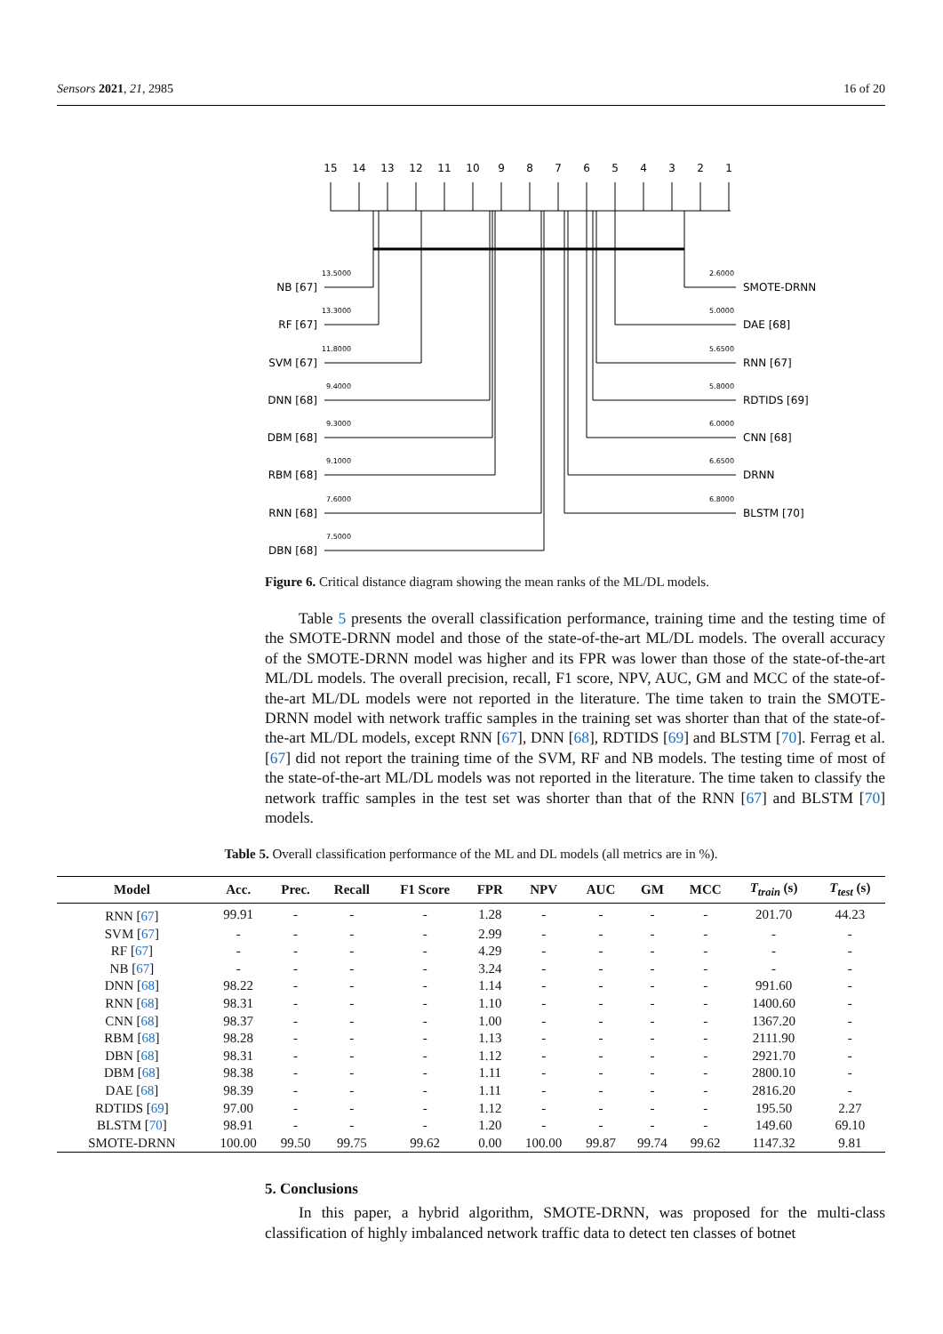Sensors 2021, 21, 2985 16 of 20
15
14
13
12
11
10
9
8
7
6
5
4
3
2
1
13.5000
13.3000
11.8000
9.4000
9.3000
9.1000
7.6000
7.5000
2.6000
5.0000
5.6500
5.8000
6.0000
6.6500
6.8000
NB [67]
RF [67]
SVM [67]
DNN [68]
DBM [68]
RBM [68]
RNN [68]
DBN [68]
SMOTE-DRNN
DAE [68]
RNN [67]
RDTIDS [69]
CNN [68]
DRNN
BLSTM [70]
Figure 6. Critical distance diagram showing the mean ranks of the ML/DL models.
Table 5 presents the overall classification performance, training time and the testing time of the SMOTE-DRNN model and those of the state-of-the-art ML/DL models. The overall accuracy of the SMOTE-DRNN model was higher and its FPR was lower than those of the state-of-the-art ML/DL models. The overall precision, recall, F1 score, NPV, AUC, GM and MCC of the state-of-the-art ML/DL models were not reported in the literature. The time taken to train the SMOTE-DRNN model with network traffic samples in the training set was shorter than that of the state-of-the-art ML/DL models, except RNN [67], DNN [68], RDTIDS [69] and BLSTM [70]. Ferrag et al. [67] did not report the training time of the SVM, RF and NB models. The testing time of most of the state-of-the-art ML/DL models was not reported in the literature. The time taken to classify the network traffic samples in the test set was shorter than that of the RNN [67] and BLSTM [70] models.
Table 5. Overall classification performance of the ML and DL models (all metrics are in %).
| Model | Acc. | Prec. | Recall | F1 Score | FPR | NPV | AUC | GM | MCC | T<sub>train</sub> (s) | T<sub>test</sub> (s) |
| --- | --- | --- | --- | --- | --- | --- | --- | --- | --- | --- | --- |
| RNN [ 67 ] | 99.91 | - | - | - | 1.28 | - | - | - | - | 201.70 | 44.23 |
| SVM [ 67 ] | - | - | - | - | 2.99 | - | - | - | - | - | - |
| RF [ 67 ] | - | - | - | - | 4.29 | - | - | - | - | - | - |
| NB [ 67 ] | - | - | - | - | 3.24 | - | - | - | - | - | - |
| DNN [ 68 ] | 98.22 | - | - | - | 1.14 | - | - | - | - | 991.60 | - |
| RNN [ 68 ] | 98.31 | - | - | - | 1.10 | - | - | - | - | 1400.60 | - |
| CNN [ 68 ] | 98.37 | - | - | - | 1.00 | - | - | - | - | 1367.20 | - |
| RBM [ 68 ] | 98.28 | - | - | - | 1.13 | - | - | - | - | 2111.90 | - |
| DBN [ 68 ] | 98.31 | - | - | - | 1.12 | - | - | - | - | 2921.70 | - |
| DBM [ 68 ] | 98.38 | - | - | - | 1.11 | - | - | - | - | 2800.10 | - |
| DAE [ 68 ] | 98.39 | - | - | - | 1.11 | - | - | - | - | 2816.20 | - |
| RDTIDS [ 69 ] | 97.00 | - | - | - | 1.12 | - | - | - | - | 195.50 | 2.27 |
| BLSTM [ 70 ] | 98.91 | - | - | - | 1.20 | - | - | - | - | 149.60 | 69.10 |
| SMOTE-DRNN | 100.00 | 99.50 | 99.75 | 99.62 | 0.00 | 100.00 | 99.87 | 99.74 | 99.62 | 1147.32 | 9.81 |
5. Conclusions
In this paper, a hybrid algorithm, SMOTE-DRNN, was proposed for the multi-class classification of highly imbalanced network traffic data to detect ten classes of botnet